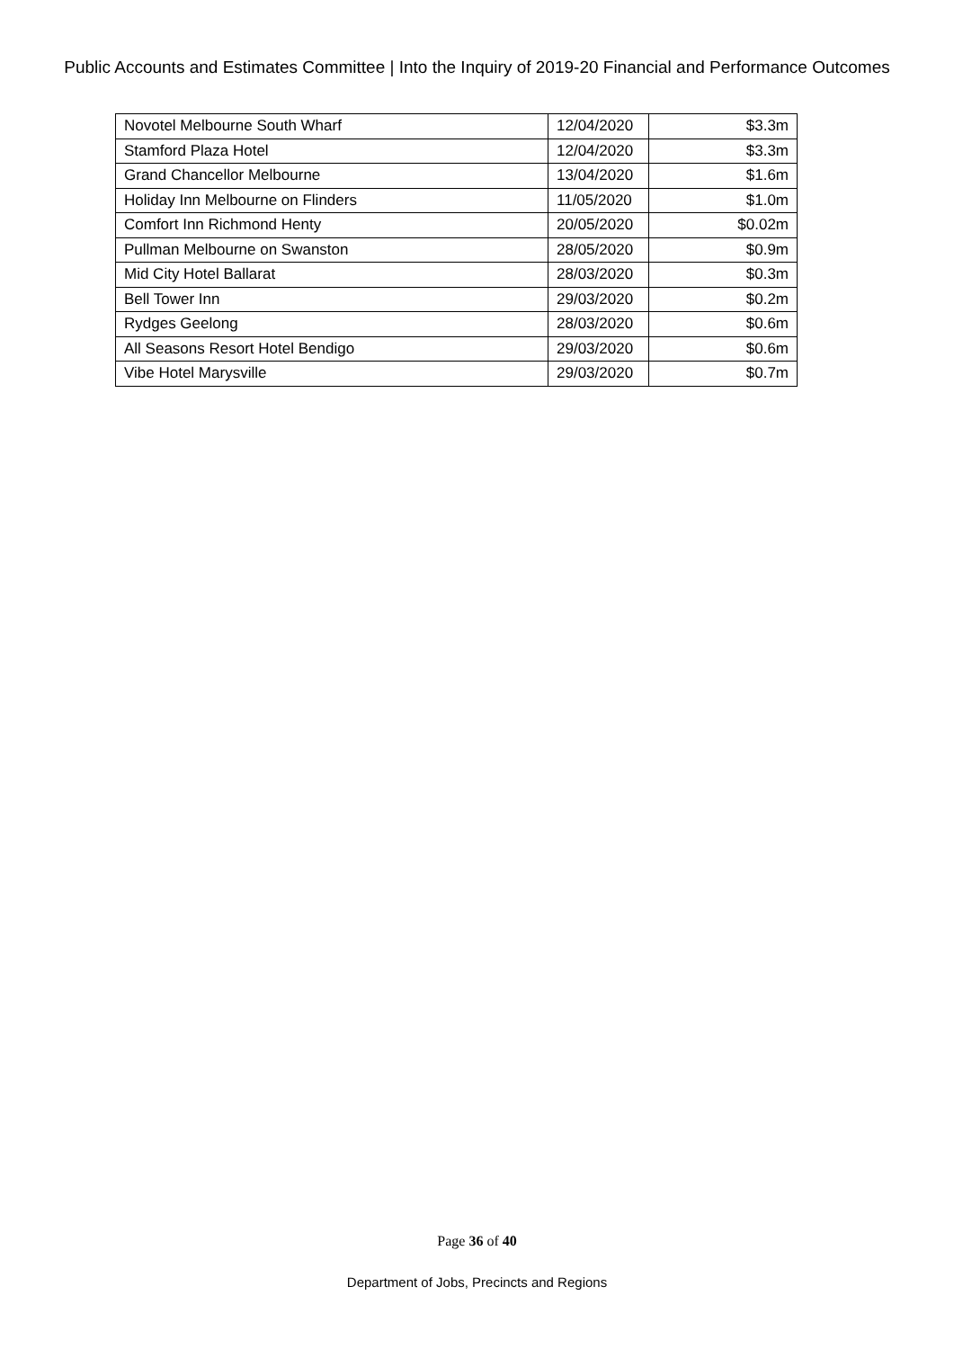Public Accounts and Estimates Committee | Into the Inquiry of 2019-20 Financial and Performance Outcomes
| Novotel Melbourne South Wharf | 12/04/2020 | $3.3m |
| Stamford Plaza Hotel | 12/04/2020 | $3.3m |
| Grand Chancellor Melbourne | 13/04/2020 | $1.6m |
| Holiday Inn Melbourne on Flinders | 11/05/2020 | $1.0m |
| Comfort Inn Richmond Henty | 20/05/2020 | $0.02m |
| Pullman Melbourne on Swanston | 28/05/2020 | $0.9m |
| Mid City Hotel Ballarat | 28/03/2020 | $0.3m |
| Bell Tower Inn | 29/03/2020 | $0.2m |
| Rydges Geelong | 28/03/2020 | $0.6m |
| All Seasons Resort Hotel Bendigo | 29/03/2020 | $0.6m |
| Vibe Hotel Marysville | 29/03/2020 | $0.7m |
Page 36 of 40
Department of Jobs, Precincts and Regions